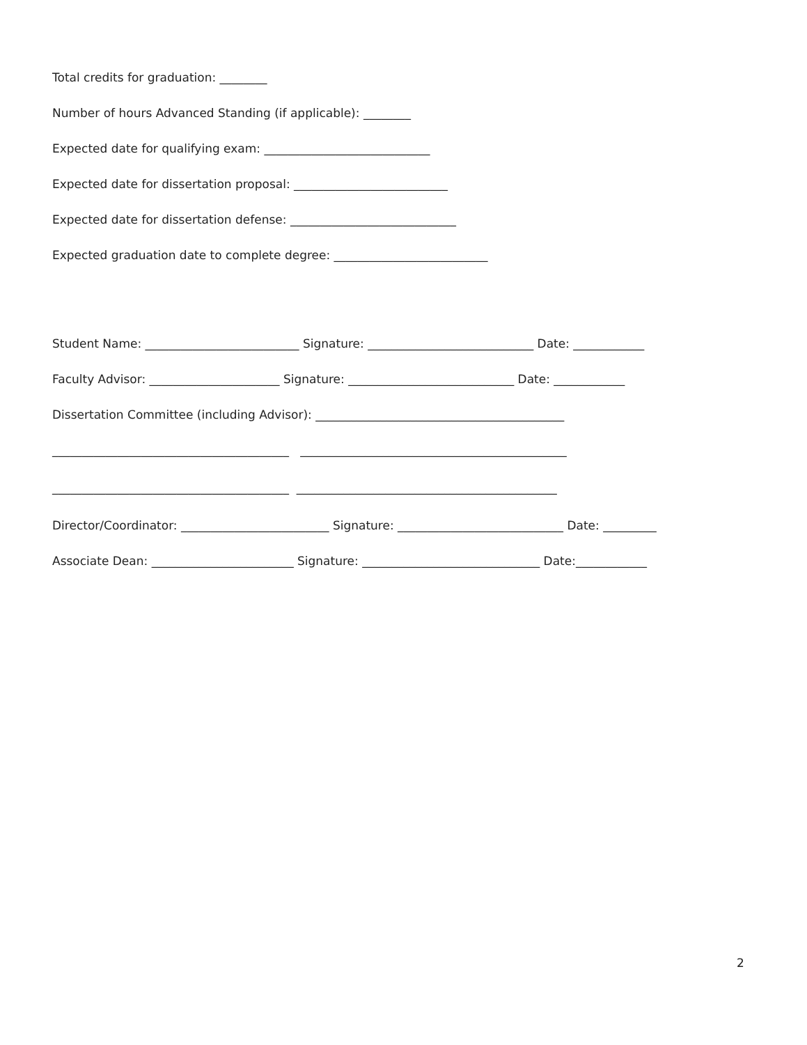Total credits for graduation: ________
Number of hours Advanced Standing (if applicable): ________
Expected date for qualifying exam: ____________________________
Expected date for dissertation proposal: __________________________
Expected date for dissertation defense: ____________________________
Expected graduation date to complete degree: __________________________
Student Name: __________________________ Signature: ____________________________ Date: ____________
Faculty Advisor: ______________________ Signature: ____________________________ Date: ____________
Dissertation Committee (including Advisor): __________________________________________
________________________________________ _____________________________________________
________________________________________ ____________________________________________
Director/Coordinator: _________________________ Signature: ____________________________ Date: _________
Associate Dean: ________________________ Signature: ______________________________ Date:____________
2